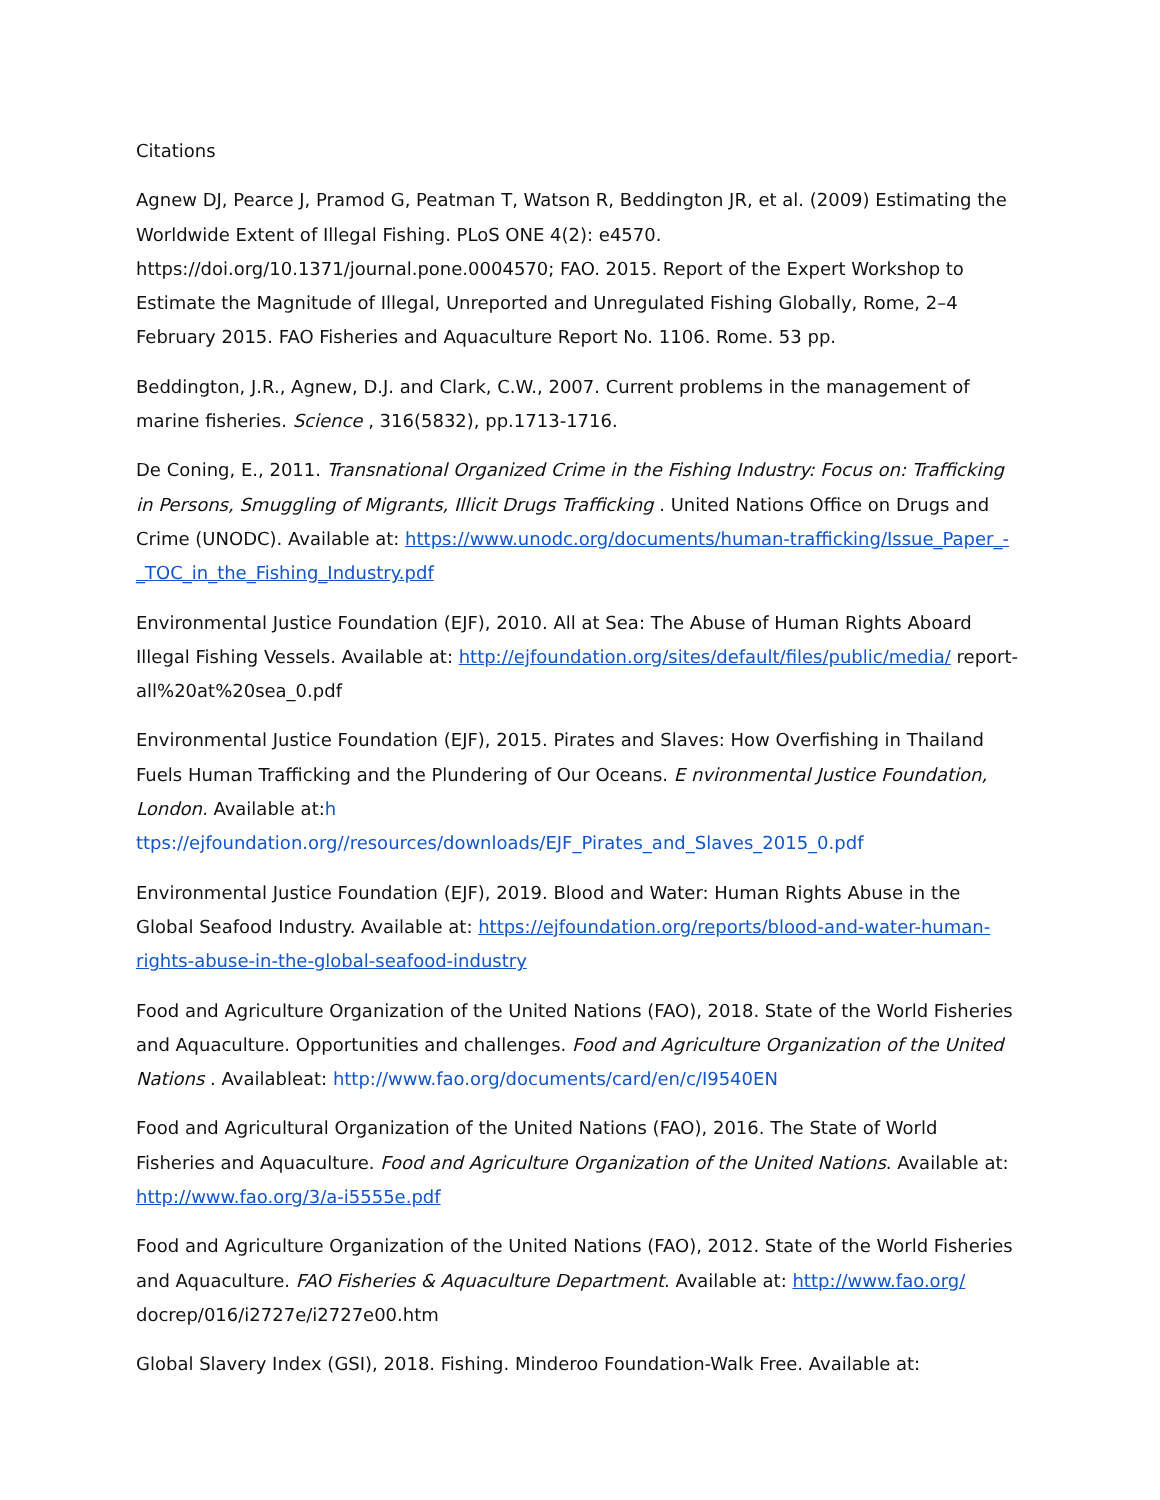Citations
Agnew DJ, Pearce J, Pramod G, Peatman T, Watson R, Beddington JR, et al. (2009) Estimating the Worldwide Extent of Illegal Fishing. PLoS ONE 4(2): e4570. https://doi.org/10.1371/journal.pone.0004570; FAO. 2015. Report of the Expert Workshop to Estimate the Magnitude of Illegal, Unreported and Unregulated Fishing Globally, Rome, 2–4 February 2015. FAO Fisheries and Aquaculture Report No. 1106. Rome. 53 pp.
Beddington, J.R., Agnew, D.J. and Clark, C.W., 2007. Current problems in the management of marine fisheries. Science , 316(5832), pp.1713-1716.
De Coning, E., 2011. Transnational Organized Crime in the Fishing Industry: Focus on: Trafficking in Persons, Smuggling of Migrants, Illicit Drugs Trafficking . United Nations Office on Drugs and Crime (UNODC). Available at: https://www.unodc.org/documents/human-trafficking/Issue_Paper_-_TOC_in_the_Fishing_Industry.pdf
Environmental Justice Foundation (EJF), 2010. All at Sea: The Abuse of Human Rights Aboard Illegal Fishing Vessels. Available at: http://ejfoundation.org/sites/default/files/public/media/ report-all%20at%20sea_0.pdf
Environmental Justice Foundation (EJF), 2015. Pirates and Slaves: How Overfishing in Thailand Fuels Human Trafficking and the Plundering of Our Oceans. E nvironmental Justice Foundation, London. Available at:h ttps://ejfoundation.org//resources/downloads/EJF_Pirates_and_Slaves_2015_0.pdf
Environmental Justice Foundation (EJF), 2019. Blood and Water: Human Rights Abuse in the Global Seafood Industry. Available at: https://ejfoundation.org/reports/blood-and-water-human-rights-abuse-in-the-global-seafood-industry
Food and Agriculture Organization of the United Nations (FAO), 2018. State of the World Fisheries and Aquaculture. Opportunities and challenges. Food and Agriculture Organization of the United Nations . Availableat: http://www.fao.org/documents/card/en/c/I9540EN
Food and Agricultural Organization of the United Nations (FAO), 2016. The State of World Fisheries and Aquaculture. Food and Agriculture Organization of the United Nations. Available at: http://www.fao.org/3/a-i5555e.pdf
Food and Agriculture Organization of the United Nations (FAO), 2012. State of the World Fisheries and Aquaculture. FAO Fisheries & Aquaculture Department. Available at: http://www.fao.org/ docrep/016/i2727e/i2727e00.htm
Global Slavery Index (GSI), 2018. Fishing. Minderoo Foundation-Walk Free. Available at: